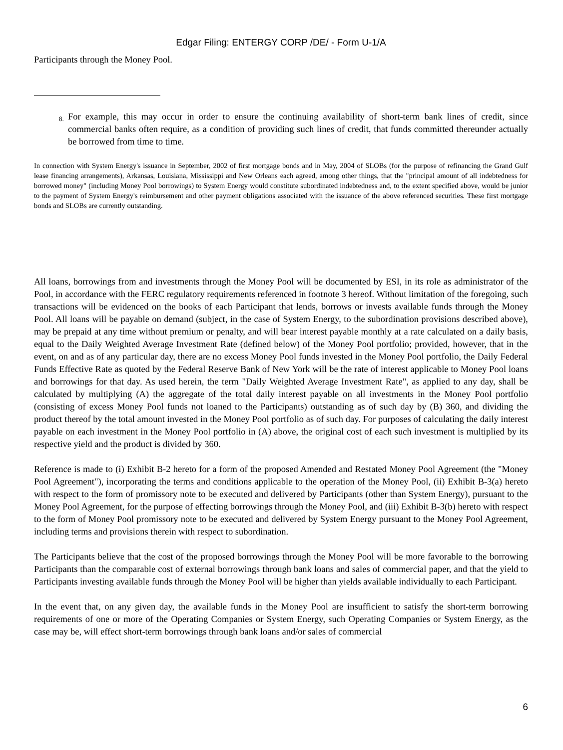Edgar Filing: ENTERGY CORP /DE/ - Form U-1/A
Participants through the Money Pool.
<sup>8.</sup> For example, this may occur in order to ensure the continuing availability of short-term bank lines of credit, since commercial banks often require, as a condition of providing such lines of credit, that funds committed thereunder actually be borrowed from time to time.
In connection with System Energy's issuance in September, 2002 of first mortgage bonds and in May, 2004 of SLOBs (for the purpose of refinancing the Grand Gulf lease financing arrangements), Arkansas, Louisiana, Mississippi and New Orleans each agreed, among other things, that the "principal amount of all indebtedness for borrowed money" (including Money Pool borrowings) to System Energy would constitute subordinated indebtedness and, to the extent specified above, would be junior to the payment of System Energy's reimbursement and other payment obligations associated with the issuance of the above referenced securities. These first mortgage bonds and SLOBs are currently outstanding.
All loans, borrowings from and investments through the Money Pool will be documented by ESI, in its role as administrator of the Pool, in accordance with the FERC regulatory requirements referenced in footnote 3 hereof. Without limitation of the foregoing, such transactions will be evidenced on the books of each Participant that lends, borrows or invests available funds through the Money Pool. All loans will be payable on demand (subject, in the case of System Energy, to the subordination provisions described above), may be prepaid at any time without premium or penalty, and will bear interest payable monthly at a rate calculated on a daily basis, equal to the Daily Weighted Average Investment Rate (defined below) of the Money Pool portfolio; provided, however, that in the event, on and as of any particular day, there are no excess Money Pool funds invested in the Money Pool portfolio, the Daily Federal Funds Effective Rate as quoted by the Federal Reserve Bank of New York will be the rate of interest applicable to Money Pool loans and borrowings for that day. As used herein, the term "Daily Weighted Average Investment Rate", as applied to any day, shall be calculated by multiplying (A) the aggregate of the total daily interest payable on all investments in the Money Pool portfolio (consisting of excess Money Pool funds not loaned to the Participants) outstanding as of such day by (B) 360, and dividing the product thereof by the total amount invested in the Money Pool portfolio as of such day. For purposes of calculating the daily interest payable on each investment in the Money Pool portfolio in (A) above, the original cost of each such investment is multiplied by its respective yield and the product is divided by 360.
Reference is made to (i) Exhibit B-2 hereto for a form of the proposed Amended and Restated Money Pool Agreement (the "Money Pool Agreement"), incorporating the terms and conditions applicable to the operation of the Money Pool, (ii) Exhibit B-3(a) hereto with respect to the form of promissory note to be executed and delivered by Participants (other than System Energy), pursuant to the Money Pool Agreement, for the purpose of effecting borrowings through the Money Pool, and (iii) Exhibit B-3(b) hereto with respect to the form of Money Pool promissory note to be executed and delivered by System Energy pursuant to the Money Pool Agreement, including terms and provisions therein with respect to subordination.
The Participants believe that the cost of the proposed borrowings through the Money Pool will be more favorable to the borrowing Participants than the comparable cost of external borrowings through bank loans and sales of commercial paper, and that the yield to Participants investing available funds through the Money Pool will be higher than yields available individually to each Participant.
In the event that, on any given day, the available funds in the Money Pool are insufficient to satisfy the short-term borrowing requirements of one or more of the Operating Companies or System Energy, such Operating Companies or System Energy, as the case may be, will effect short-term borrowings through bank loans and/or sales of commercial
6